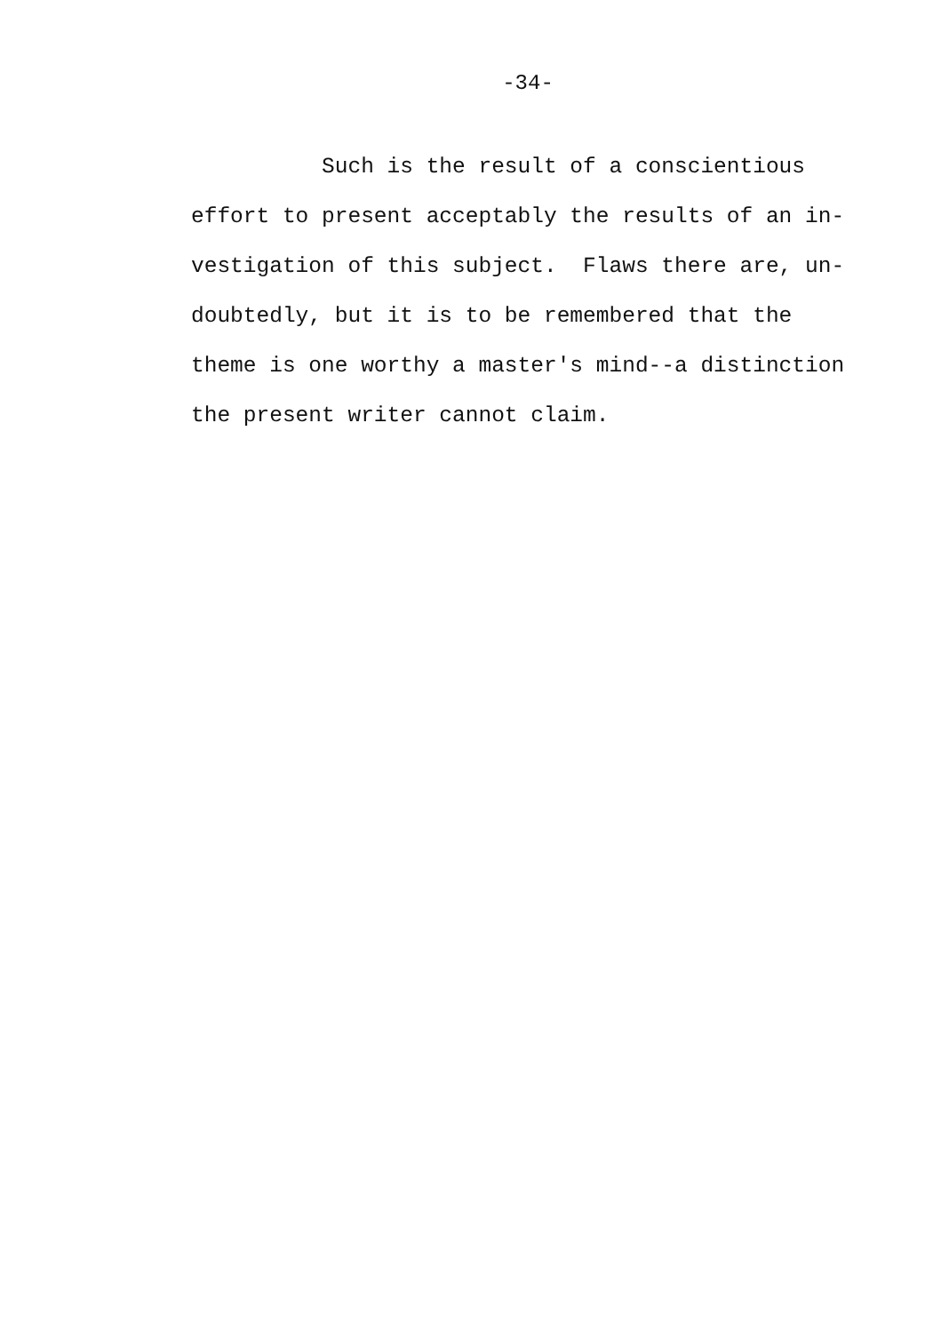-34-
Such is the result of a conscientious effort to present acceptably the results of an in- vestigation of this subject. Flaws there are, un- doubtedly, but it is to be remembered that the theme is one worthy a master's mind--a distinction the present writer cannot claim.